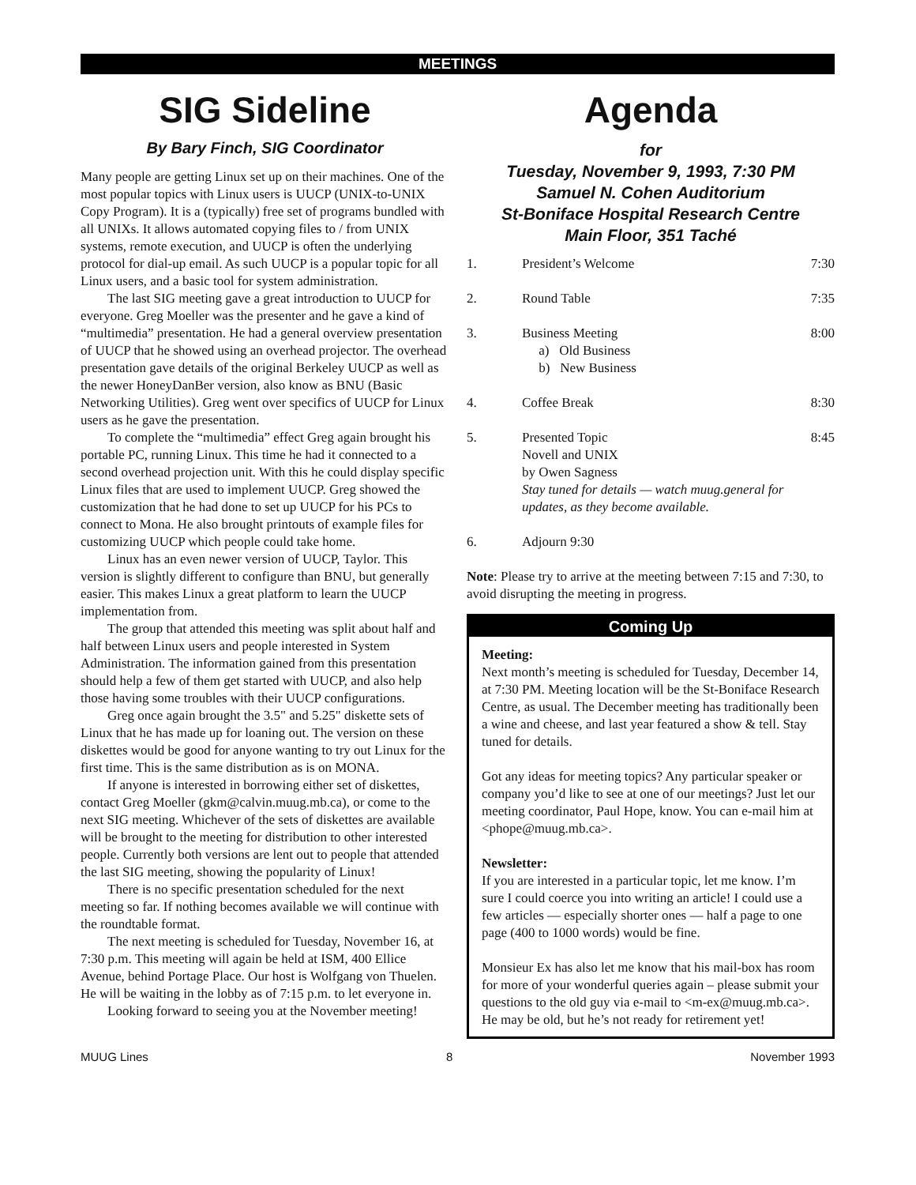MEETINGS
SIG Sideline
By Bary Finch, SIG Coordinator
Many people are getting Linux set up on their machines. One of the most popular topics with Linux users is UUCP (UNIX-to-UNIX Copy Program). It is a (typically) free set of programs bundled with all UNIXs. It allows automated copying files to / from UNIX systems, remote execution, and UUCP is often the underlying protocol for dial-up email. As such UUCP is a popular topic for all Linux users, and a basic tool for system administration.
The last SIG meeting gave a great introduction to UUCP for everyone. Greg Moeller was the presenter and he gave a kind of “multimedia” presentation. He had a general overview presentation of UUCP that he showed using an overhead projector. The overhead presentation gave details of the original Berkeley UUCP as well as the newer HoneyDanBer version, also know as BNU (Basic Networking Utilities). Greg went over specifics of UUCP for Linux users as he gave the presentation.
To complete the “multimedia” effect Greg again brought his portable PC, running Linux. This time he had it connected to a second overhead projection unit. With this he could display specific Linux files that are used to implement UUCP. Greg showed the customization that he had done to set up UUCP for his PCs to connect to Mona. He also brought printouts of example files for customizing UUCP which people could take home.
Linux has an even newer version of UUCP, Taylor. This version is slightly different to configure than BNU, but generally easier. This makes Linux a great platform to learn the UUCP implementation from.
The group that attended this meeting was split about half and half between Linux users and people interested in System Administration. The information gained from this presentation should help a few of them get started with UUCP, and also help those having some troubles with their UUCP configurations.
Greg once again brought the 3.5" and 5.25" diskette sets of Linux that he has made up for loaning out. The version on these diskettes would be good for anyone wanting to try out Linux for the first time. This is the same distribution as is on MONA.
If anyone is interested in borrowing either set of diskettes, contact Greg Moeller (gkm@calvin.muug.mb.ca), or come to the next SIG meeting. Whichever of the sets of diskettes are available will be brought to the meeting for distribution to other interested people. Currently both versions are lent out to people that attended the last SIG meeting, showing the popularity of Linux!
There is no specific presentation scheduled for the next meeting so far. If nothing becomes available we will continue with the roundtable format.
The next meeting is scheduled for Tuesday, November 16, at 7:30 p.m. This meeting will again be held at ISM, 400 Ellice Avenue, behind Portage Place. Our host is Wolfgang von Thuelen. He will be waiting in the lobby as of 7:15 p.m. to let everyone in.
Looking forward to seeing you at the November meeting!
Agenda
for
Tuesday, November 9, 1993, 7:30 PM
Samuel N. Cohen Auditorium
St-Boniface Hospital Research Centre
Main Floor, 351 Taché
1. President’s Welcome 7:30
2. Round Table 7:35
3. Business Meeting
a) Old Business
b) New Business 8:00
4. Coffee Break 8:30
5. Presented Topic
Novell and UNIX
by Owen Sagness
Stay tuned for details — watch muug.general for updates, as they become available. 8:45
6. Adjourn 9:30
Note: Please try to arrive at the meeting between 7:15 and 7:30, to avoid disrupting the meeting in progress.
Coming Up
Meeting:
Next month’s meeting is scheduled for Tuesday, December 14, at 7:30 PM. Meeting location will be the St-Boniface Research Centre, as usual. The December meeting has traditionally been a wine and cheese, and last year featured a show & tell. Stay tuned for details.
Got any ideas for meeting topics? Any particular speaker or company you’d like to see at one of our meetings? Just let our meeting coordinator, Paul Hope, know. You can e-mail him at <phope@muug.mb.ca>.
Newsletter:
If you are interested in a particular topic, let me know. I’m sure I could coerce you into writing an article! I could use a few articles — especially shorter ones — half a page to one page (400 to 1000 words) would be fine.
Monsieur Ex has also let me know that his mail-box has room for more of your wonderful queries again – please submit your questions to the old guy via e-mail to <m-ex@muug.mb.ca>. He may be old, but he’s not ready for retirement yet!
MUUG Lines 8 November 1993